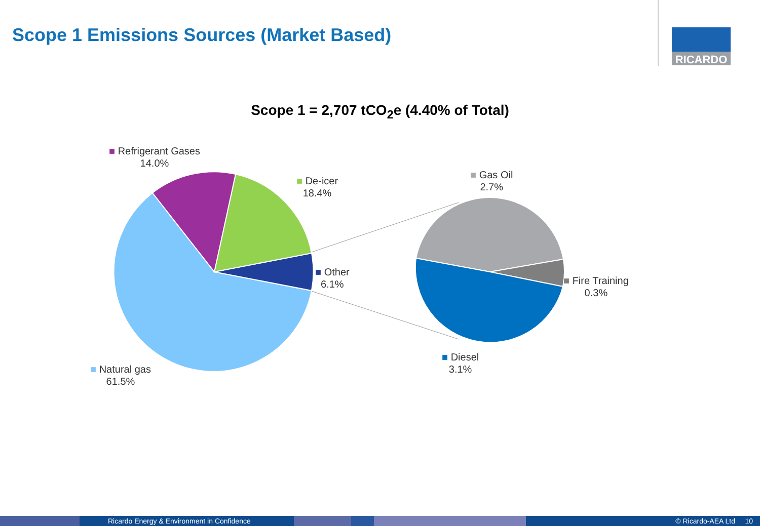Scope 1 Emissions Sources (Market Based)
RICARDO
Scope 1 = 2,707 tCO<sub>2</sub>e (4.40% of Total)
■ Refrigerant Gases
14.0%
■ De-icer
18.4%
■ Other
6.1%
■ Natural gas
61.5%
■ Gas Oil
2.7%
■ Fire Training
0.3%
■ Diesel
3.1%
Ricardo Energy & Environment in Confidence © Ricardo-AEA Ltd 10